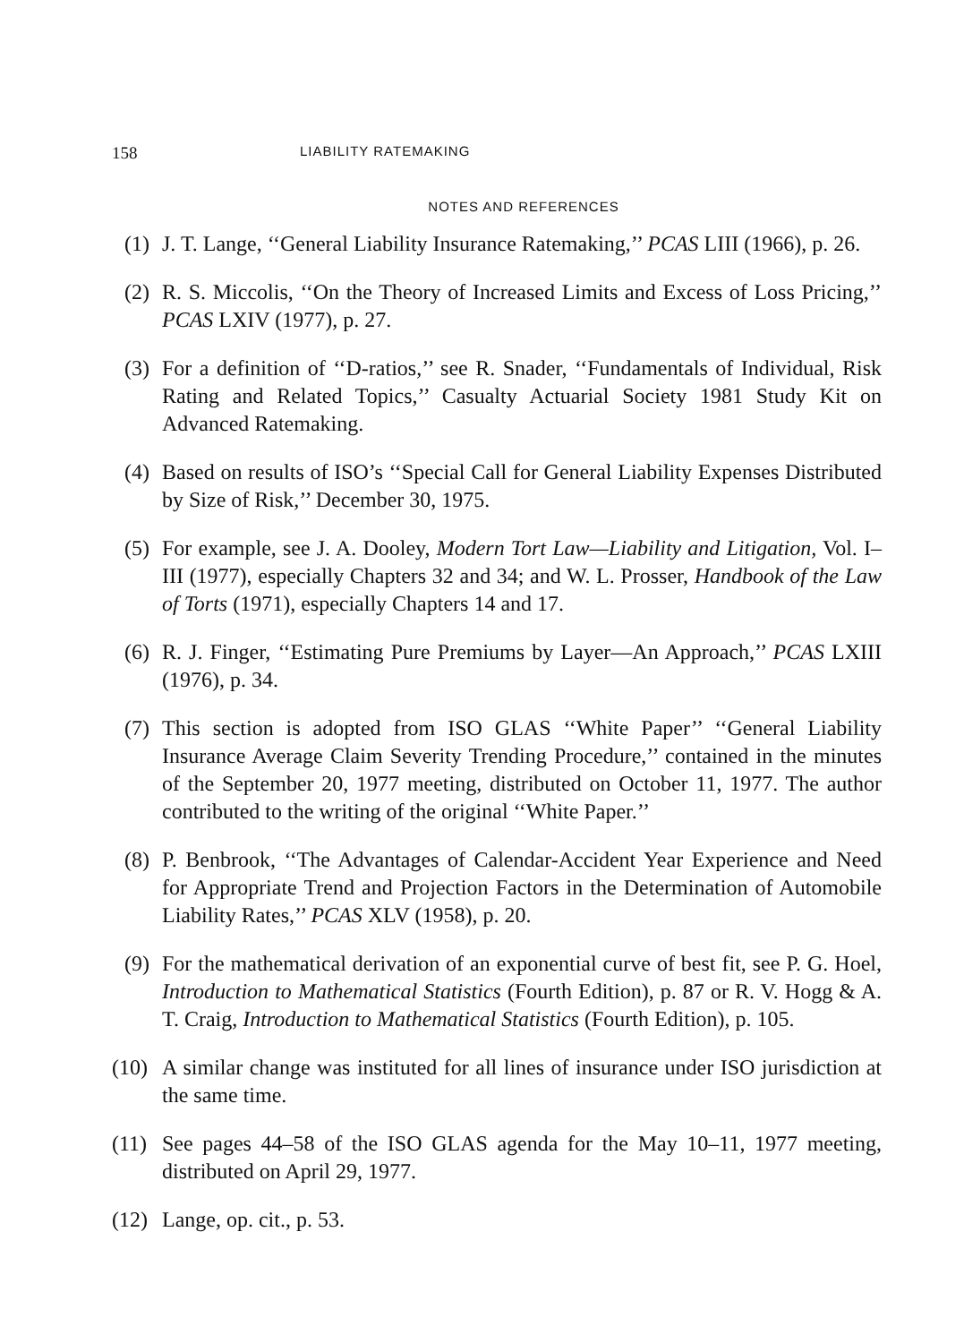158 LIABILITY RATEMAKING
NOTES AND REFERENCES
(1) J. T. Lange, ‘‘General Liability Insurance Ratemaking,’’ PCAS LIII (1966), p. 26.
(2) R. S. Miccolis, ‘‘On the Theory of Increased Limits and Excess of Loss Pricing,’’ PCAS LXIV (1977), p. 27.
(3) For a definition of ‘‘D-ratios,’’ see R. Snader, ‘‘Fundamentals of Individual, Risk Rating and Related Topics,’’ Casualty Actuarial Society 1981 Study Kit on Advanced Ratemaking.
(4) Based on results of ISO’s ‘‘Special Call for General Liability Expenses Distributed by Size of Risk,’’ December 30, 1975.
(5) For example, see J. A. Dooley, Modern Tort Law—Liability and Litigation, Vol. I–III (1977), especially Chapters 32 and 34; and W. L. Prosser, Handbook of the Law of Torts (1971), especially Chapters 14 and 17.
(6) R. J. Finger, ‘‘Estimating Pure Premiums by Layer—An Approach,’’ PCAS LXIII (1976), p. 34.
(7) This section is adopted from ISO GLAS ‘‘White Paper’’ ‘‘General Liability Insurance Average Claim Severity Trending Procedure,’’ contained in the minutes of the September 20, 1977 meeting, distributed on October 11, 1977. The author contributed to the writing of the original ‘‘White Paper.’’
(8) P. Benbrook, ‘‘The Advantages of Calendar-Accident Year Experience and Need for Appropriate Trend and Projection Factors in the Determination of Automobile Liability Rates,’’ PCAS XLV (1958), p. 20.
(9) For the mathematical derivation of an exponential curve of best fit, see P. G. Hoel, Introduction to Mathematical Statistics (Fourth Edition), p. 87 or R. V. Hogg & A. T. Craig, Introduction to Mathematical Statistics (Fourth Edition), p. 105.
(10) A similar change was instituted for all lines of insurance under ISO jurisdiction at the same time.
(11) See pages 44–58 of the ISO GLAS agenda for the May 10–11, 1977 meeting, distributed on April 29, 1977.
(12) Lange, op. cit., p. 53.